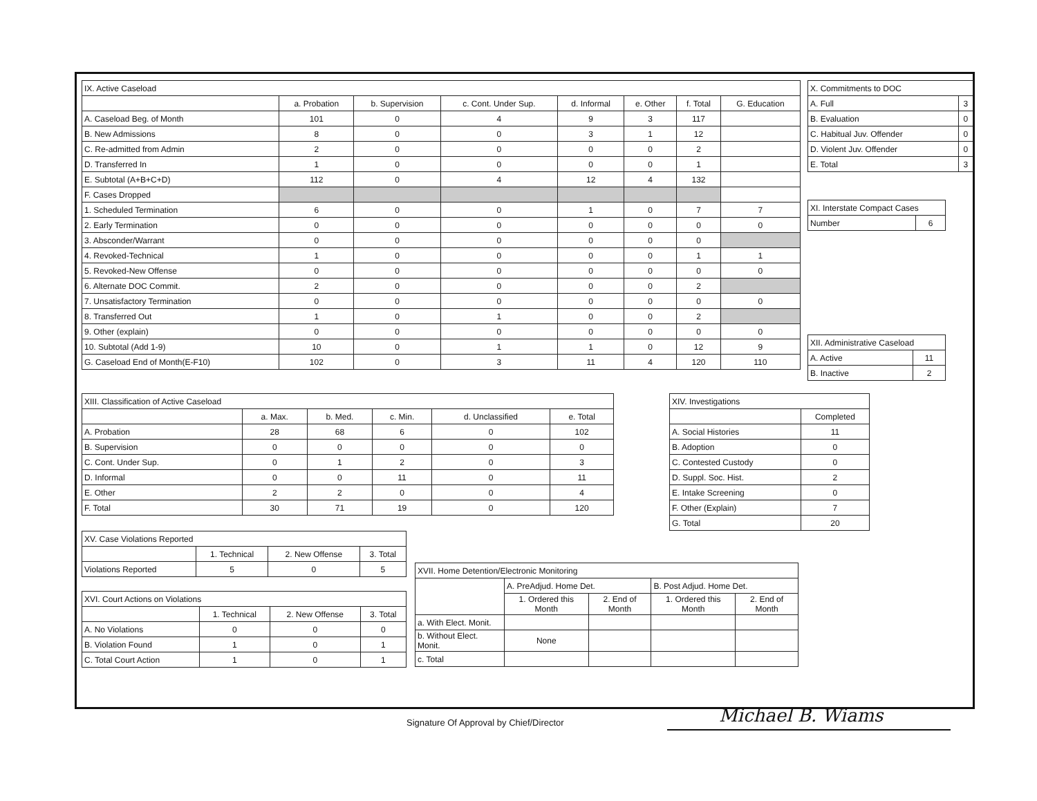| IX. Active Caseload | | | | | | | |
| --- | --- | --- | --- | --- | --- | --- | --- |
| | a. Probation | b. Supervision | c. Cont. Under Sup. | d. Informal | e. Other | f. Total | G. Education |
| A. Caseload Beg. of Month | 101 | 0 | 4 | 9 | 3 | 117 | |
| B. New Admissions | 8 | 0 | 0 | 3 | 1 | 12 | |
| C. Re-admitted from Admin | 2 | 0 | 0 | 0 | 0 | 2 | |
| D. Transferred In | 1 | 0 | 0 | 0 | 0 | 1 | |
| E. Subtotal (A+B+C+D) | 112 | 0 | 4 | 12 | 4 | 132 | |
| F. Cases Dropped | | | | | | | |
| 1. Scheduled Termination | 6 | 0 | 0 | 1 | 0 | 7 | 7 |
| 2. Early Termination | 0 | 0 | 0 | 0 | 0 | 0 | 0 |
| 3. Absconder/Warrant | 0 | 0 | 0 | 0 | 0 | 0 | |
| 4. Revoked-Technical | 1 | 0 | 0 | 0 | 0 | 1 | 1 |
| 5. Revoked-New Offense | 0 | 0 | 0 | 0 | 0 | 0 | 0 |
| 6. Alternate DOC Commit. | 2 | 0 | 0 | 0 | 0 | 2 | |
| 7. Unsatisfactory Termination | 0 | 0 | 0 | 0 | 0 | 0 | 0 |
| 8. Transferred Out | 1 | 0 | 1 | 0 | 0 | 2 | |
| 9. Other (explain) | 0 | 0 | 0 | 0 | 0 | 0 | 0 |
| 10. Subtotal (Add 1-9) | 10 | 0 | 1 | 1 | 0 | 12 | 9 |
| G. Caseload End of Month(E-F10) | 102 | 0 | 3 | 11 | 4 | 120 | 110 |
| X. Commitments to DOC | |
| --- | --- |
| A. Full | 3 |
| B. Evaluation | 0 |
| C. Habitual Juv. Offender | 0 |
| D. Violent Juv. Offender | 0 |
| E. Total | 3 |
| XI. Interstate Compact Cases | |
| --- | --- |
| Number | 6 |
| XII. Administrative Caseload | |
| --- | --- |
| A. Active | 11 |
| B. Inactive | 2 |
| XIII. Classification of Active Caseload | | | | | |
| --- | --- | --- | --- | --- | --- |
| | a. Max. | b. Med. | c. Min. | d. Unclassified | e. Total |
| A. Probation | 28 | 68 | 6 | 0 | 102 |
| B. Supervision | 0 | 0 | 0 | 0 | 0 |
| C. Cont. Under Sup. | 0 | 1 | 2 | 0 | 3 |
| D. Informal | 0 | 0 | 11 | 0 | 11 |
| E. Other | 2 | 2 | 0 | 0 | 4 |
| F. Total | 30 | 71 | 19 | 0 | 120 |
| XIV. Investigations | |
| --- | --- |
| | Completed |
| A. Social Histories | 11 |
| B. Adoption | 0 |
| C. Contested Custody | 0 |
| D. Suppl. Soc. Hist. | 2 |
| E. Intake Screening | 0 |
| F. Other (Explain) | 7 |
| G. Total | 20 |
| XV. Case Violations Reported | | | |
| --- | --- | --- | --- |
| | 1. Technical | 2. New Offense | 3. Total |
| Violations Reported | 5 | 0 | 5 |
| XVI. Court Actions on Violations | | | |
| --- | --- | --- | --- |
| | 1. Technical | 2. New Offense | 3. Total |
| A. No Violations | 0 | 0 | 0 |
| B. Violation Found | 1 | 0 | 1 |
| C. Total Court Action | 1 | 0 | 1 |
| XVII. Home Detention/Electronic Monitoring | | | | |
| --- | --- | --- | --- | --- |
| | A. PreAdjud. Home Det. | | B. Post Adjud. Home Det. | |
| | 1. Ordered this Month | 2. End of Month | 1. Ordered this Month | 2. End of Month |
| a. With Elect. Monit. | | | | |
| b. Without Elect. Monit. | None | | | |
| c. Total | | | | |
Signature Of Approval by Chief/Director
Michael B. Wiams